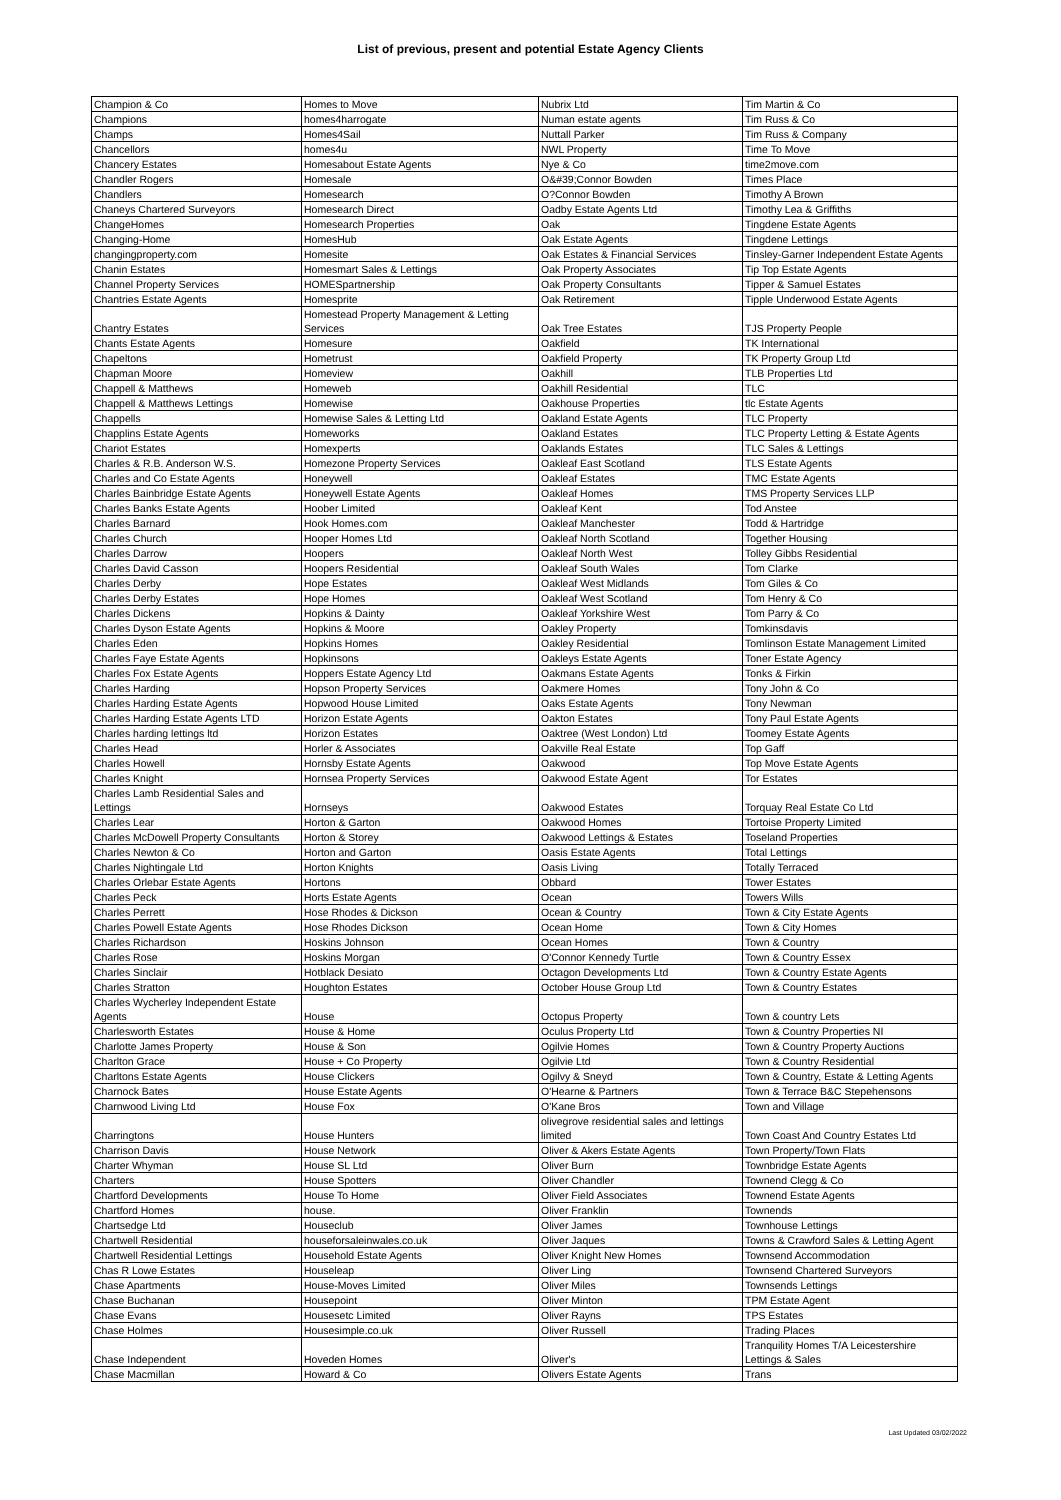List of previous, present and potential Estate Agency Clients
| Champion & Co | Homes to Move | Nubrix Ltd | Tim Martin & Co |
| Champions | homes4harrogate | Numan estate agents | Tim Russ & Co |
| Champs | Homes4Sail | Nuttall Parker | Tim Russ & Company |
| Chancellors | homes4u | NWL Property | Time To Move |
| Chancery Estates | Homesabout Estate Agents | Nye & Co | time2move.com |
| Chandler Rogers | Homesale | O&#39;Connor Bowden | Times Place |
| Chandlers | Homesearch | O?Connor Bowden | Timothy A Brown |
| Chaneys Chartered Surveyors | Homesearch Direct | Oadby Estate Agents Ltd | Timothy Lea & Griffiths |
| ChangeHomes | Homesearch Properties | Oak | Tingdene Estate Agents |
| Changing-Home | HomesHub | Oak Estate Agents | Tingdene Lettings |
| changingproperty.com | Homesite | Oak Estates & Financial Services | Tinsley-Garner Independent Estate Agents |
| Chanin Estates | Homesmart Sales & Lettings | Oak Property Associates | Tip Top Estate Agents |
| Channel Property Services | HOMESpartnership | Oak Property Consultants | Tipper & Samuel Estates |
| Chantries Estate Agents | Homesprite | Oak Retirement | Tipple Underwood Estate Agents |
| Chantry Estates | Homestead Property Management & Letting Services | Oak Tree Estates | TJS Property People |
| Chants Estate Agents | Homesure | Oakfield | TK International |
| Chapeltons | Hometrust | Oakfield Property | TK Property Group Ltd |
| Chapman Moore | Homeview | Oakhill | TLB Properties Ltd |
| Chappell & Matthews | Homeweb | Oakhill Residential | TLC |
| Chappell & Matthews Lettings | Homewise | Oakhouse Properties | tlc Estate Agents |
| Chappells | Homewise Sales & Letting Ltd | Oakland Estate Agents | TLC Property |
| Chapplins Estate Agents | Homeworks | Oakland Estates | TLC Property Letting & Estate Agents |
| Chariot Estates | Homexperts | Oaklands Estates | TLC Sales & Lettings |
| Charles & R.B. Anderson W.S. | Homezone Property Services | Oakleaf East Scotland | TLS Estate Agents |
| Charles and Co Estate Agents | Honeywell | Oakleaf Estates | TMC Estate Agents |
| Charles Bainbridge Estate Agents | Honeywell Estate Agents | Oakleaf Homes | TMS Property Services LLP |
| Charles Banks Estate Agents | Hoober Limited | Oakleaf Kent | Tod Anstee |
| Charles Barnard | Hook Homes.com | Oakleaf Manchester | Todd & Hartridge |
| Charles Church | Hooper Homes Ltd | Oakleaf North Scotland | Together Housing |
| Charles Darrow | Hoopers | Oakleaf North West | Tolley Gibbs Residential |
| Charles David Casson | Hoopers Residential | Oakleaf South Wales | Tom Clarke |
| Charles Derby | Hope Estates | Oakleaf West Midlands | Tom Giles & Co |
| Charles Derby Estates | Hope Homes | Oakleaf West Scotland | Tom Henry & Co |
| Charles Dickens | Hopkins & Dainty | Oakleaf Yorkshire West | Tom Parry & Co |
| Charles Dyson Estate Agents | Hopkins & Moore | Oakley Property | Tomkinsdavis |
| Charles Eden | Hopkins Homes | Oakley Residential | Tomlinson Estate Management Limited |
| Charles Faye Estate Agents | Hopkinsons | Oakleys Estate Agents | Toner Estate Agency |
| Charles Fox Estate Agents | Hoppers Estate Agency Ltd | Oakmans Estate Agents | Tonks & Firkin |
| Charles Harding | Hopson Property Services | Oakmere Homes | Tony John & Co |
| Charles Harding Estate Agents | Hopwood House Limited | Oaks Estate Agents | Tony Newman |
| Charles Harding Estate Agents LTD | Horizon Estate Agents | Oakton Estates | Tony Paul Estate Agents |
| Charles harding lettings ltd | Horizon Estates | Oaktree (West London) Ltd | Toomey Estate Agents |
| Charles Head | Horler & Associates | Oakville Real Estate | Top Gaff |
| Charles Howell | Hornsby Estate Agents | Oakwood | Top Move Estate Agents |
| Charles Knight | Hornsea Property Services | Oakwood Estate Agent | Tor Estates |
| Charles Lamb Residential Sales and Lettings | Hornseys | Oakwood Estates | Torquay Real Estate Co Ltd |
| Charles Lear | Horton & Garton | Oakwood Homes | Tortoise Property Limited |
| Charles McDowell Property Consultants | Horton & Storey | Oakwood Lettings & Estates | Toseland Properties |
| Charles Newton & Co | Horton and Garton | Oasis Estate Agents | Total Lettings |
| Charles Nightingale Ltd | Horton Knights | Oasis Living | Totally Terraced |
| Charles Orlebar Estate Agents | Hortons | Obbard | Tower Estates |
| Charles Peck | Horts Estate Agents | Ocean | Towers Wills |
| Charles Perrett | Hose Rhodes & Dickson | Ocean & Country | Town & City Estate Agents |
| Charles Powell Estate Agents | Hose Rhodes Dickson | Ocean Home | Town & City Homes |
| Charles Richardson | Hoskins Johnson | Ocean Homes | Town & Country |
| Charles Rose | Hoskins Morgan | O'Connor Kennedy Turtle | Town & Country Essex |
| Charles Sinclair | Hotblack Desiato | Octagon Developments Ltd | Town & Country Estate Agents |
| Charles Stratton | Houghton Estates | October House Group Ltd | Town & Country Estates |
| Charles Wycherley Independent Estate Agents | House | Octopus Property | Town & country Lets |
| Charlesworth Estates | House & Home | Oculus Property Ltd | Town & Country Properties NI |
| Charlotte James Property | House & Son | Ogilvie Homes | Town & Country Property Auctions |
| Charlton Grace | House + Co Property | Ogilvie Ltd | Town & Country Residential |
| Charltons Estate Agents | House Clickers | Ogilvy & Sneyd | Town & Country, Estate & Letting Agents |
| Charnock Bates | House Estate Agents | O'Hearne & Partners | Town & Terrace B&C Stepehensons |
| Charnwood Living Ltd | House Fox | O'Kane Bros | Town and Village |
| Charringtons | House Hunters | olivegrove residential sales and lettings limited | Town Coast And Country Estates Ltd |
| Charrison Davis | House Network | Oliver & Akers Estate Agents | Town Property/Town Flats |
| Charter Whyman | House SL Ltd | Oliver Burn | Townbridge Estate Agents |
| Charters | House Spotters | Oliver Chandler | Townend Clegg & Co |
| Chartford Developments | House To Home | Oliver Field Associates | Townend Estate Agents |
| Chartford Homes | house. | Oliver Franklin | Townends |
| Chartsedge Ltd | Houseclub | Oliver James | Townhouse Lettings |
| Chartwell Residential | houseforsaleinwales.co.uk | Oliver Jaques | Towns & Crawford Sales & Letting Agent |
| Chartwell Residential Lettings | Household Estate Agents | Oliver Knight New Homes | Townsend Accommodation |
| Chas R Lowe Estates | Houseleap | Oliver Ling | Townsend Chartered Surveyors |
| Chase Apartments | House-Moves Limited | Oliver Miles | Townsends Lettings |
| Chase Buchanan | Housepoint | Oliver Minton | TPM Estate Agent |
| Chase Evans | Housesetc Limited | Oliver Rayns | TPS Estates |
| Chase Holmes | Housesimple.co.uk | Oliver Russell | Trading Places |
| Chase Independent | Hoveden Homes | Oliver's | Tranquility Homes T/A Leicestershire Lettings & Sales |
| Chase Macmillan | Howard & Co | Olivers Estate Agents | Trans |
Last Updated 03/02/2022